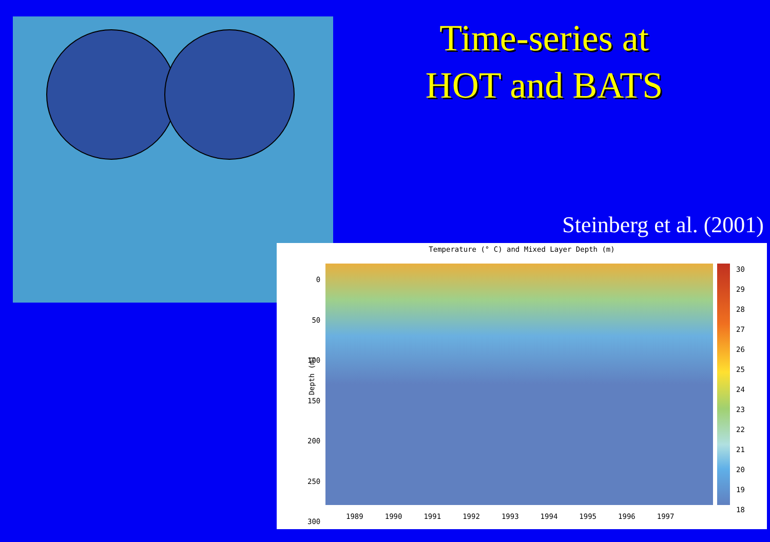Time-series at
HOT and BATS
Steinberg et al. (2001)
Temperature (° C) and Mixed Layer Depth (m)
0
50
100
150
200
250
300
Depth (m)
30
29
28
27
26
25
24
23
22
21
20
19
18
1989 1990 1991 1992 1993 1994 1995 1996 1997